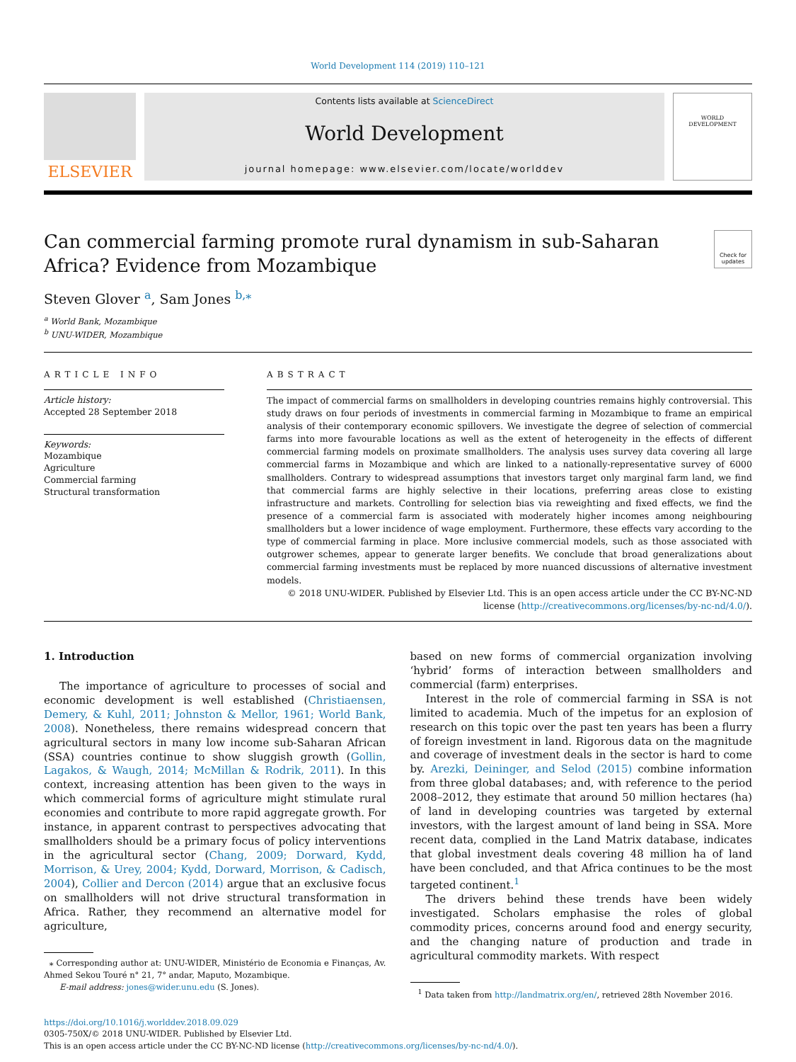World Development 114 (2019) 110–121
ELSEVIER
Contents lists available at ScienceDirect
World Development
journal homepage: www.elsevier.com/locate/worlddev
WORLD
DEVELOPMENT
Can commercial farming promote rural dynamism in sub-Saharan
Africa? Evidence from Mozambique
Check for updates
Steven Glover <sup>a</sup>, Sam Jones <sup>b,⁎</sup>
<sup>a</sup> World Bank, Mozambique
<sup>b</sup> UNU-WIDER, Mozambique
ARTICLE INFO
Article history:
Accepted 28 September 2018
Keywords:
Mozambique
Agriculture
Commercial farming
Structural transformation
ABSTRACT
The impact of commercial farms on smallholders in developing countries remains highly controversial. This study draws on four periods of investments in commercial farming in Mozambique to frame an empirical analysis of their contemporary economic spillovers. We investigate the degree of selection of commercial farms into more favourable locations as well as the extent of heterogeneity in the effects of different commercial farming models on proximate smallholders. The analysis uses survey data covering all large commercial farms in Mozambique and which are linked to a nationally-representative survey of 6000 smallholders. Contrary to widespread assumptions that investors target only marginal farm land, we find that commercial farms are highly selective in their locations, preferring areas close to existing infrastructure and markets. Controlling for selection bias via reweighting and fixed effects, we find the presence of a commercial farm is associated with moderately higher incomes among neighbouring smallholders but a lower incidence of wage employment. Furthermore, these effects vary according to the type of commercial farming in place. More inclusive commercial models, such as those associated with outgrower schemes, appear to generate larger benefits. We conclude that broad generalizations about commercial farming investments must be replaced by more nuanced discussions of alternative investment models.
© 2018 UNU-WIDER. Published by Elsevier Ltd. This is an open access article under the CC BY-NC-ND license (http://creativecommons.org/licenses/by-nc-nd/4.0/).
1. Introduction
The importance of agriculture to processes of social and economic development is well established (Christiaensen, Demery, & Kuhl, 2011; Johnston & Mellor, 1961; World Bank, 2008). Nonetheless, there remains widespread concern that agricultural sectors in many low income sub-Saharan African (SSA) countries continue to show sluggish growth (Gollin, Lagakos, & Waugh, 2014; McMillan & Rodrik, 2011). In this context, increasing attention has been given to the ways in which commercial forms of agriculture might stimulate rural economies and contribute to more rapid aggregate growth. For instance, in apparent contrast to perspectives advocating that smallholders should be a primary focus of policy interventions in the agricultural sector (Chang, 2009; Dorward, Kydd, Morrison, & Urey, 2004; Kydd, Dorward, Morrison, & Cadisch, 2004), Collier and Dercon (2014) argue that an exclusive focus on smallholders will not drive structural transformation in Africa. Rather, they recommend an alternative model for agriculture,
⁎ Corresponding author at: UNU-WIDER, Ministério de Economia e Finanças, Av. Ahmed Sekou Touré n° 21, 7° andar, Maputo, Mozambique.
E-mail address: jones@wider.unu.edu (S. Jones).
based on new forms of commercial organization involving ‘hybrid’ forms of interaction between smallholders and commercial (farm) enterprises.
Interest in the role of commercial farming in SSA is not limited to academia. Much of the impetus for an explosion of research on this topic over the past ten years has been a flurry of foreign investment in land. Rigorous data on the magnitude and coverage of investment deals in the sector is hard to come by. Arezki, Deininger, and Selod (2015) combine information from three global databases; and, with reference to the period 2008–2012, they estimate that around 50 million hectares (ha) of land in developing countries was targeted by external investors, with the largest amount of land being in SSA. More recent data, complied in the Land Matrix database, indicates that global investment deals covering 48 million ha of land have been concluded, and that Africa continues to be the most targeted continent.<sup>1</sup>
The drivers behind these trends have been widely investigated. Scholars emphasise the roles of global commodity prices, concerns around food and energy security, and the changing nature of production and trade in agricultural commodity markets. With respect
<sup>1</sup> Data taken from http://landmatrix.org/en/, retrieved 28th November 2016.
https://doi.org/10.1016/j.worlddev.2018.09.029
0305-750X/© 2018 UNU-WIDER. Published by Elsevier Ltd.
This is an open access article under the CC BY-NC-ND license (http://creativecommons.org/licenses/by-nc-nd/4.0/).